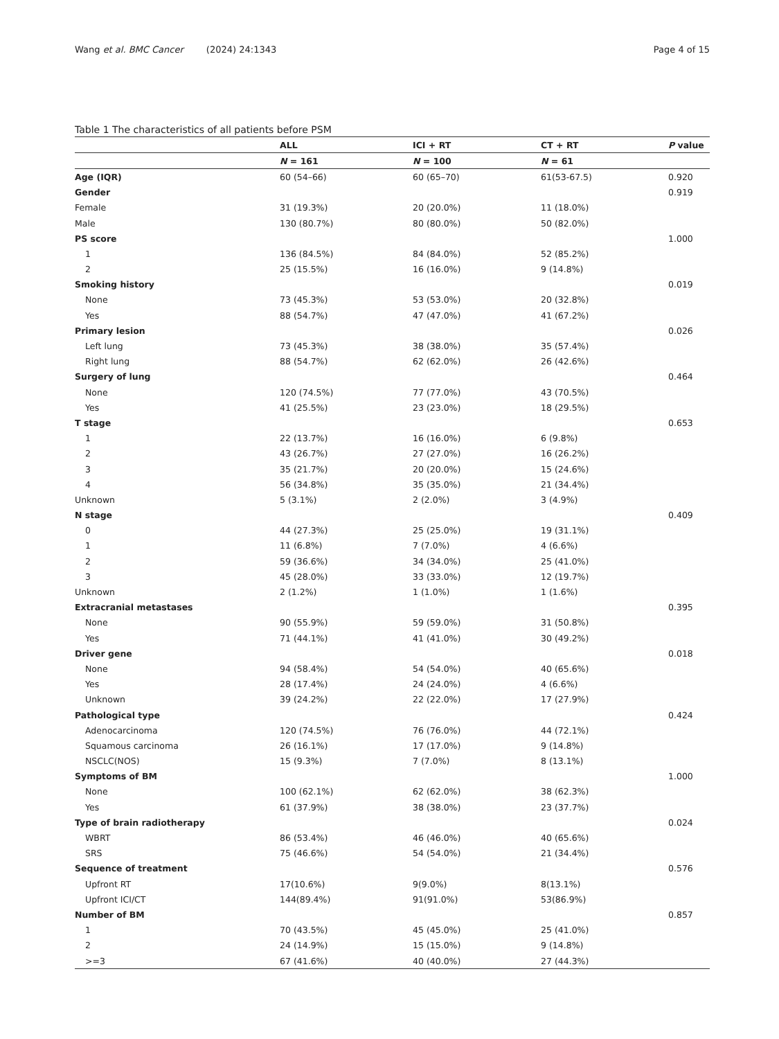Wang et al. BMC Cancer (2024) 24:1343 Page 4 of 15
Table 1 The characteristics of all patients before PSM
| | ALL | ICI + RT | CT + RT | P value |
| --- | --- | --- | --- | --- |
| | N = 161 | N = 100 | N = 61 | |
| Age (IQR) | 60 (54–66) | 60 (65–70) | 61(53-67.5) | 0.920 |
| Gender | | | | 0.919 |
| Female | 31 (19.3%) | 20 (20.0%) | 11 (18.0%) | |
| Male | 130 (80.7%) | 80 (80.0%) | 50 (82.0%) | |
| PS score | | | | 1.000 |
| 1 | 136 (84.5%) | 84 (84.0%) | 52 (85.2%) | |
| 2 | 25 (15.5%) | 16 (16.0%) | 9 (14.8%) | |
| Smoking history | | | | 0.019 |
| None | 73 (45.3%) | 53 (53.0%) | 20 (32.8%) | |
| Yes | 88 (54.7%) | 47 (47.0%) | 41 (67.2%) | |
| Primary lesion | | | | 0.026 |
| Left lung | 73 (45.3%) | 38 (38.0%) | 35 (57.4%) | |
| Right lung | 88 (54.7%) | 62 (62.0%) | 26 (42.6%) | |
| Surgery of lung | | | | 0.464 |
| None | 120 (74.5%) | 77 (77.0%) | 43 (70.5%) | |
| Yes | 41 (25.5%) | 23 (23.0%) | 18 (29.5%) | |
| T stage | | | | 0.653 |
| 1 | 22 (13.7%) | 16 (16.0%) | 6 (9.8%) | |
| 2 | 43 (26.7%) | 27 (27.0%) | 16 (26.2%) | |
| 3 | 35 (21.7%) | 20 (20.0%) | 15 (24.6%) | |
| 4 | 56 (34.8%) | 35 (35.0%) | 21 (34.4%) | |
| Unknown | 5 (3.1%) | 2 (2.0%) | 3 (4.9%) | |
| N stage | | | | 0.409 |
| 0 | 44 (27.3%) | 25 (25.0%) | 19 (31.1%) | |
| 1 | 11 (6.8%) | 7 (7.0%) | 4 (6.6%) | |
| 2 | 59 (36.6%) | 34 (34.0%) | 25 (41.0%) | |
| 3 | 45 (28.0%) | 33 (33.0%) | 12 (19.7%) | |
| Unknown | 2 (1.2%) | 1 (1.0%) | 1 (1.6%) | |
| Extracranial metastases | | | | 0.395 |
| None | 90 (55.9%) | 59 (59.0%) | 31 (50.8%) | |
| Yes | 71 (44.1%) | 41 (41.0%) | 30 (49.2%) | |
| Driver gene | | | | 0.018 |
| None | 94 (58.4%) | 54 (54.0%) | 40 (65.6%) | |
| Yes | 28 (17.4%) | 24 (24.0%) | 4 (6.6%) | |
| Unknown | 39 (24.2%) | 22 (22.0%) | 17 (27.9%) | |
| Pathological type | | | | 0.424 |
| Adenocarcinoma | 120 (74.5%) | 76 (76.0%) | 44 (72.1%) | |
| Squamous carcinoma | 26 (16.1%) | 17 (17.0%) | 9 (14.8%) | |
| NSCLC(NOS) | 15 (9.3%) | 7 (7.0%) | 8 (13.1%) | |
| Symptoms of BM | | | | 1.000 |
| None | 100 (62.1%) | 62 (62.0%) | 38 (62.3%) | |
| Yes | 61 (37.9%) | 38 (38.0%) | 23 (37.7%) | |
| Type of brain radiotherapy | | | | 0.024 |
| WBRT | 86 (53.4%) | 46 (46.0%) | 40 (65.6%) | |
| SRS | 75 (46.6%) | 54 (54.0%) | 21 (34.4%) | |
| Sequence of treatment | | | | 0.576 |
| Upfront RT | 17(10.6%) | 9(9.0%) | 8(13.1%) | |
| Upfront ICI/CT | 144(89.4%) | 91(91.0%) | 53(86.9%) | |
| Number of BM | | | | 0.857 |
| 1 | 70 (43.5%) | 45 (45.0%) | 25 (41.0%) | |
| 2 | 24 (14.9%) | 15 (15.0%) | 9 (14.8%) | |
| >=3 | 67 (41.6%) | 40 (40.0%) | 27 (44.3%) | |